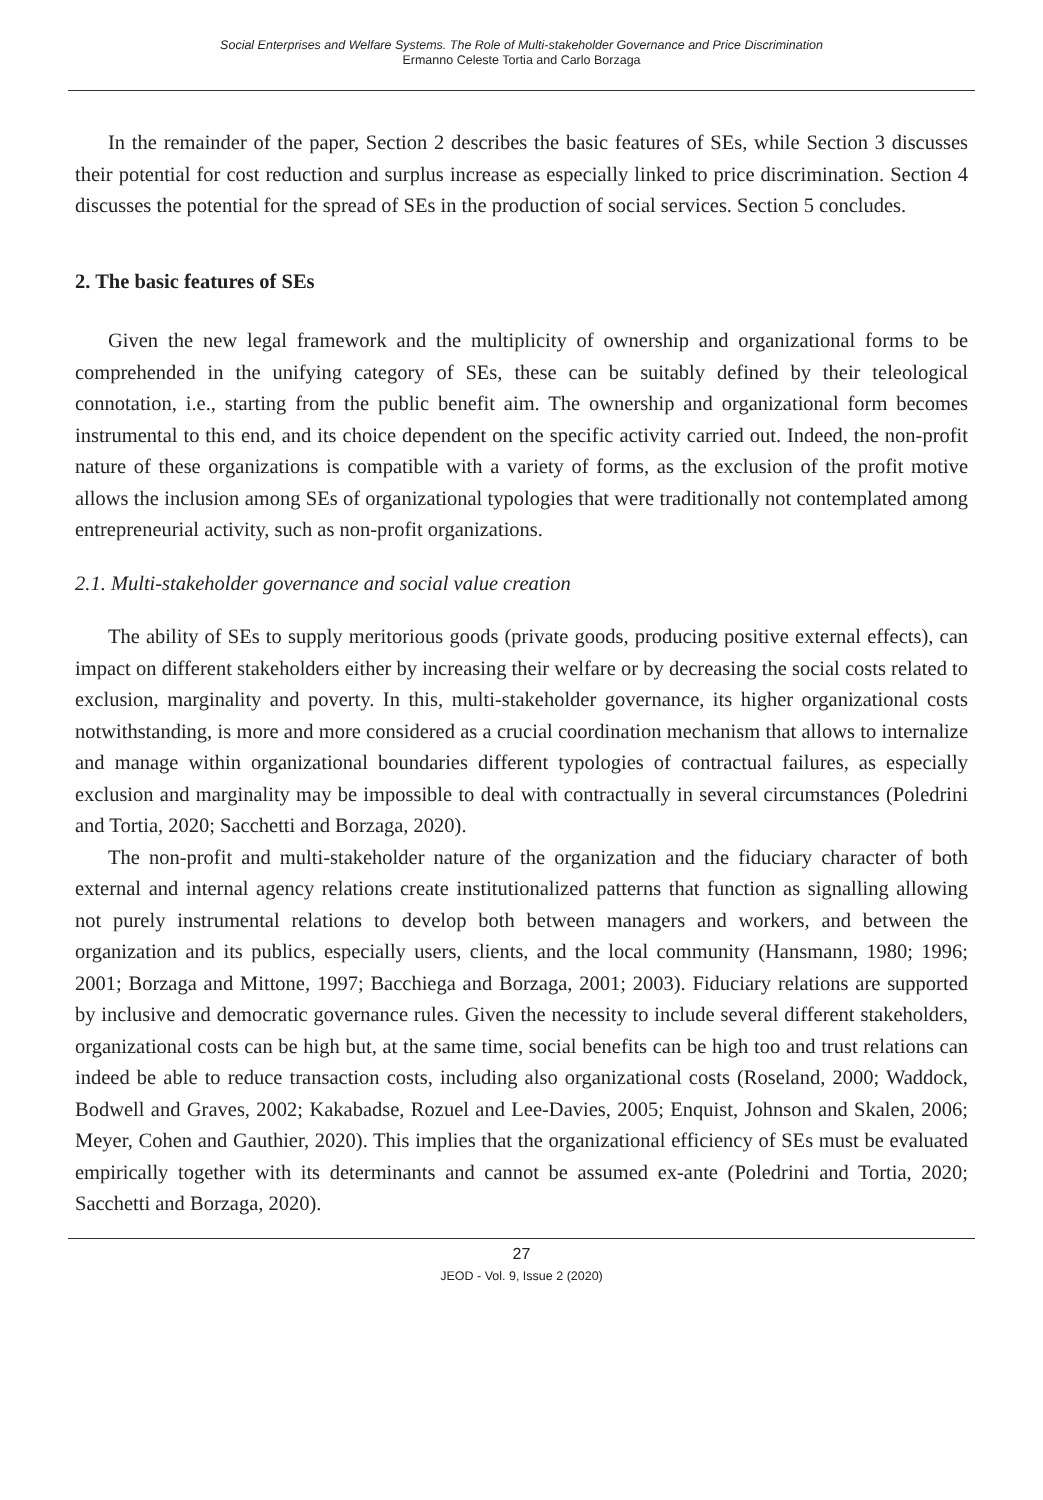Social Enterprises and Welfare Systems. The Role of Multi-stakeholder Governance and Price Discrimination
Ermanno Celeste Tortia and Carlo Borzaga
In the remainder of the paper, Section 2 describes the basic features of SEs, while Section 3 discusses their potential for cost reduction and surplus increase as especially linked to price discrimination. Section 4 discusses the potential for the spread of SEs in the production of social services. Section 5 concludes.
2. The basic features of SEs
Given the new legal framework and the multiplicity of ownership and organizational forms to be comprehended in the unifying category of SEs, these can be suitably defined by their teleological connotation, i.e., starting from the public benefit aim. The ownership and organizational form becomes instrumental to this end, and its choice dependent on the specific activity carried out. Indeed, the non-profit nature of these organizations is compatible with a variety of forms, as the exclusion of the profit motive allows the inclusion among SEs of organizational typologies that were traditionally not contemplated among entrepreneurial activity, such as non-profit organizations.
2.1. Multi-stakeholder governance and social value creation
The ability of SEs to supply meritorious goods (private goods, producing positive external effects), can impact on different stakeholders either by increasing their welfare or by decreasing the social costs related to exclusion, marginality and poverty. In this, multi-stakeholder governance, its higher organizational costs notwithstanding, is more and more considered as a crucial coordination mechanism that allows to internalize and manage within organizational boundaries different typologies of contractual failures, as especially exclusion and marginality may be impossible to deal with contractually in several circumstances (Poledrini and Tortia, 2020; Sacchetti and Borzaga, 2020).
The non-profit and multi-stakeholder nature of the organization and the fiduciary character of both external and internal agency relations create institutionalized patterns that function as signalling allowing not purely instrumental relations to develop both between managers and workers, and between the organization and its publics, especially users, clients, and the local community (Hansmann, 1980; 1996; 2001; Borzaga and Mittone, 1997; Bacchiega and Borzaga, 2001; 2003). Fiduciary relations are supported by inclusive and democratic governance rules. Given the necessity to include several different stakeholders, organizational costs can be high but, at the same time, social benefits can be high too and trust relations can indeed be able to reduce transaction costs, including also organizational costs (Roseland, 2000; Waddock, Bodwell and Graves, 2002; Kakabadse, Rozuel and Lee-Davies, 2005; Enquist, Johnson and Skalen, 2006; Meyer, Cohen and Gauthier, 2020). This implies that the organizational efficiency of SEs must be evaluated empirically together with its determinants and cannot be assumed ex-ante (Poledrini and Tortia, 2020; Sacchetti and Borzaga, 2020).
27
JEOD - Vol. 9, Issue 2 (2020)